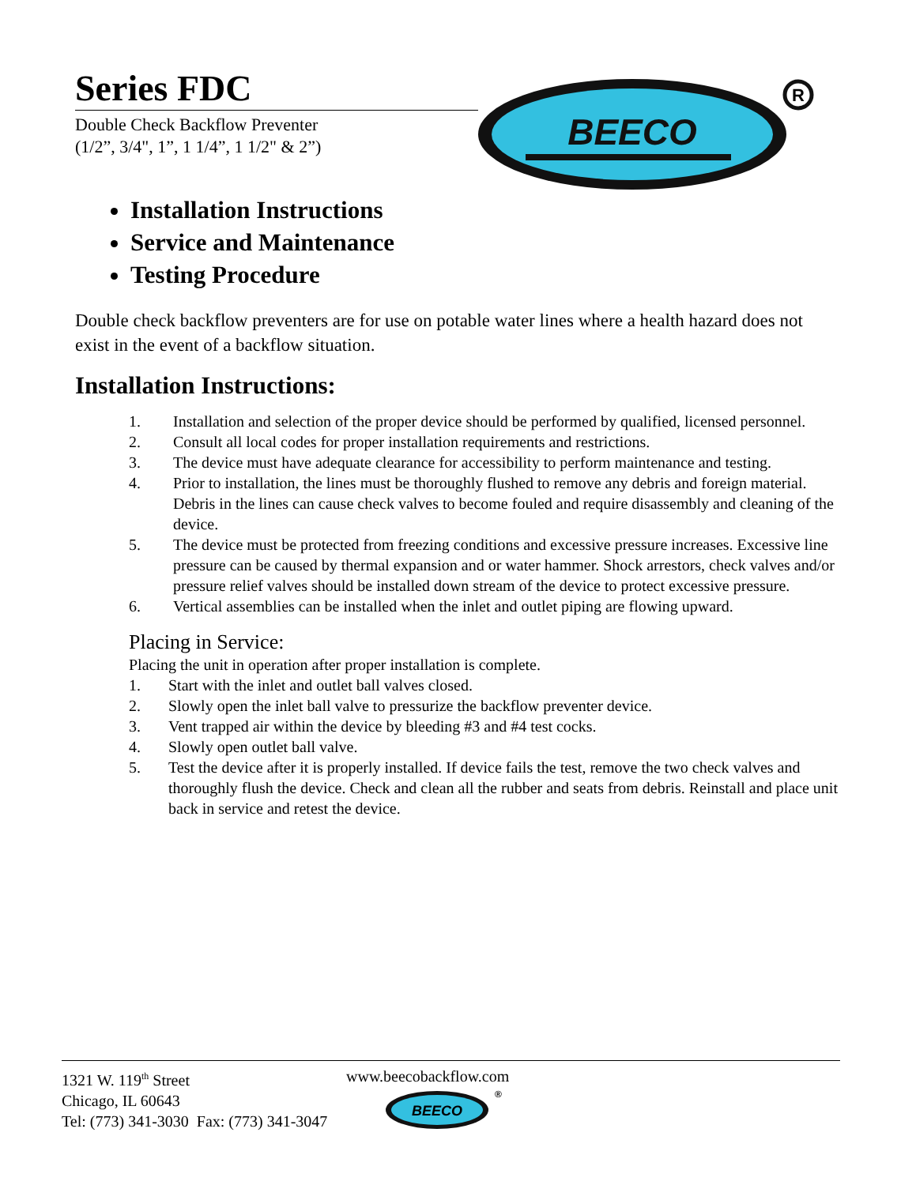Series FDC
Double Check Backflow Preventer
(1/2”, 3/4", 1”, 1 1/4”, 1 1/2" & 2”)
BEECO
R
Installation Instructions
Service and Maintenance
Testing Procedure
Double check backflow preventers are for use on potable water lines where a health hazard does not exist in the event of a backflow situation.
Installation Instructions:
1. Installation and selection of the proper device should be performed by qualified, licensed personnel.
2. Consult all local codes for proper installation requirements and restrictions.
3. The device must have adequate clearance for accessibility to perform maintenance and testing.
4. Prior to installation, the lines must be thoroughly flushed to remove any debris and foreign material. Debris in the lines can cause check valves to become fouled and require disassembly and cleaning of the device.
5. The device must be protected from freezing conditions and excessive pressure increases. Excessive line pressure can be caused by thermal expansion and or water hammer. Shock arrestors, check valves and/or pressure relief valves should be installed down stream of the device to protect excessive pressure.
6. Vertical assemblies can be installed when the inlet and outlet piping are flowing upward.
Placing in Service:
Placing the unit in operation after proper installation is complete.
1. Start with the inlet and outlet ball valves closed.
2. Slowly open the inlet ball valve to pressurize the backflow preventer device.
3. Vent trapped air within the device by bleeding #3 and #4 test cocks.
4. Slowly open outlet ball valve.
5. Test the device after it is properly installed. If device fails the test, remove the two check valves and thoroughly flush the device. Check and clean all the rubber and seats from debris. Reinstall and place unit back in service and retest the device.
1321 W. 119<sup>th</sup> Street
Chicago, IL 60643
Tel: (773) 341-3030 Fax: (773) 341-3047
www.beecobackflow.com
BEECO
®